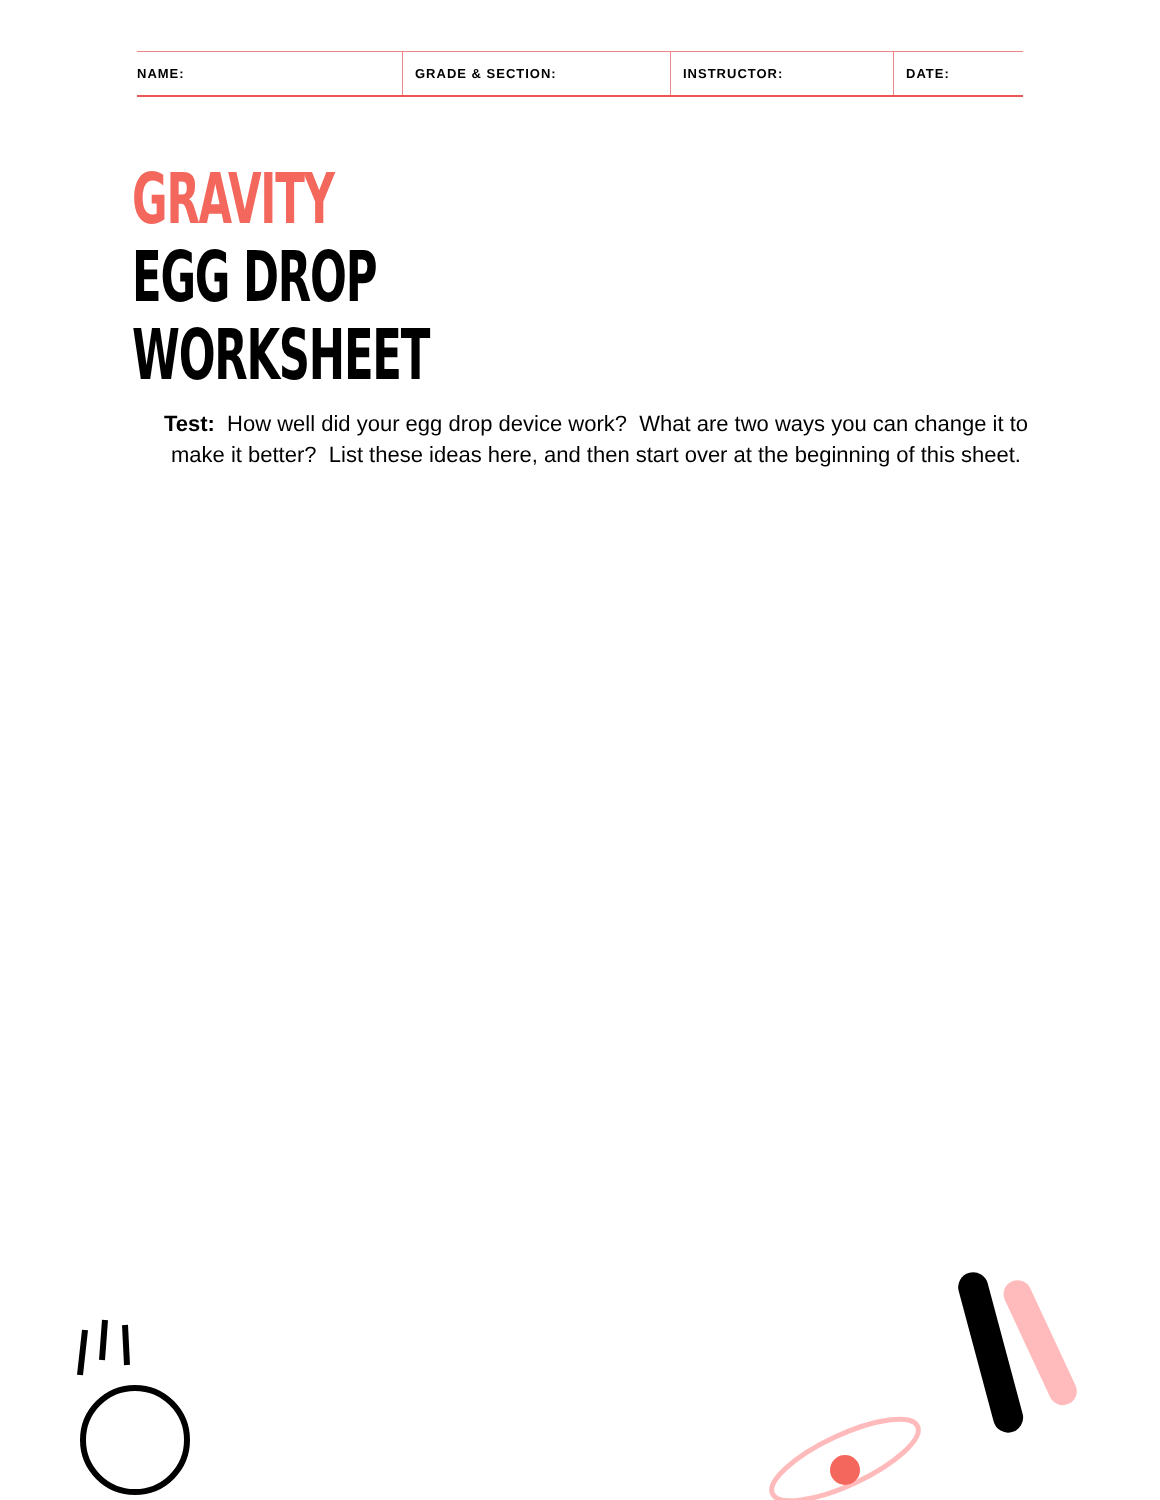| NAME: | GRADE & SECTION: | INSTRUCTOR: | DATE: |
GRAVITY
EGG DROP
WORKSHEET
Test: How well did your egg drop device work? What are two ways you can change it to make it better? List these ideas here, and then start over at the beginning of this sheet.